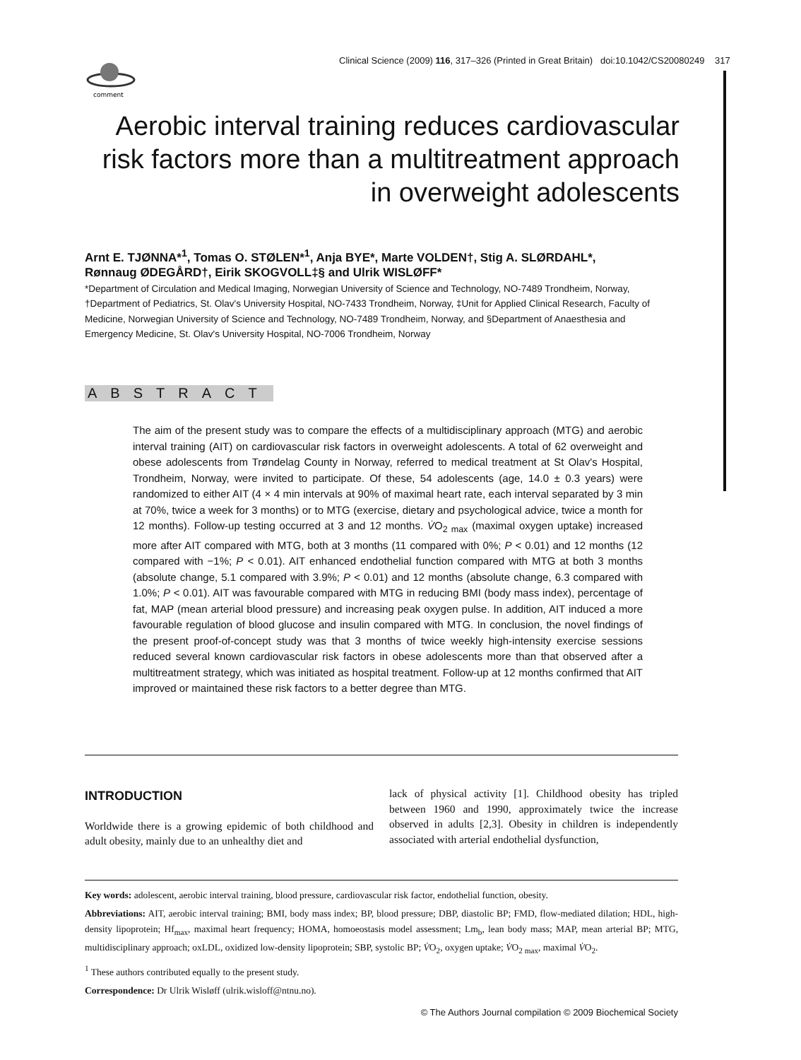Clinical Science (2009) 116, 317–326 (Printed in Great Britain) doi:10.1042/CS20080249
317
comment
Aerobic interval training reduces cardiovascular risk factors more than a multitreatment approach in overweight adolescents
Arnt E. TJØNNA*<sup>1</sup>, Tomas O. STØLEN*<sup>1</sup>, Anja BYE*, Marte VOLDEN†, Stig A. SLØRDAHL*, Rønnaug ØDEGÅRD†, Eirik SKOGVOLL‡§ and Ulrik WISLØFF*
*Department of Circulation and Medical Imaging, Norwegian University of Science and Technology, NO-7489 Trondheim, Norway, †Department of Pediatrics, St. Olav's University Hospital, NO-7433 Trondheim, Norway, ‡Unit for Applied Clinical Research, Faculty of Medicine, Norwegian University of Science and Technology, NO-7489 Trondheim, Norway, and §Department of Anaesthesia and Emergency Medicine, St. Olav's University Hospital, NO-7006 Trondheim, Norway
ABSTRACT
The aim of the present study was to compare the effects of a multidisciplinary approach (MTG) and aerobic interval training (AIT) on cardiovascular risk factors in overweight adolescents. A total of 62 overweight and obese adolescents from Trøndelag County in Norway, referred to medical treatment at St Olav's Hospital, Trondheim, Norway, were invited to participate. Of these, 54 adolescents (age, 14.0 ± 0.3 years) were randomized to either AIT (4 × 4 min intervals at 90% of maximal heart rate, each interval separated by 3 min at 70%, twice a week for 3 months) or to MTG (exercise, dietary and psychological advice, twice a month for 12 months). Follow-up testing occurred at 3 and 12 months. V̇O<sub>2 max</sub> (maximal oxygen uptake) increased more after AIT compared with MTG, both at 3 months (11 compared with 0%; P < 0.01) and 12 months (12 compared with −1%; P < 0.01). AIT enhanced endothelial function compared with MTG at both 3 months (absolute change, 5.1 compared with 3.9%; P < 0.01) and 12 months (absolute change, 6.3 compared with 1.0%; P < 0.01). AIT was favourable compared with MTG in reducing BMI (body mass index), percentage of fat, MAP (mean arterial blood pressure) and increasing peak oxygen pulse. In addition, AIT induced a more favourable regulation of blood glucose and insulin compared with MTG. In conclusion, the novel findings of the present proof-of-concept study was that 3 months of twice weekly high-intensity exercise sessions reduced several known cardiovascular risk factors in obese adolescents more than that observed after a multitreatment strategy, which was initiated as hospital treatment. Follow-up at 12 months confirmed that AIT improved or maintained these risk factors to a better degree than MTG.
INTRODUCTION
Worldwide there is a growing epidemic of both childhood and adult obesity, mainly due to an unhealthy diet and
lack of physical activity [1]. Childhood obesity has tripled between 1960 and 1990, approximately twice the increase observed in adults [2,3]. Obesity in children is independently associated with arterial endothelial dysfunction,
Key words: adolescent, aerobic interval training, blood pressure, cardiovascular risk factor, endothelial function, obesity.
Abbreviations: AIT, aerobic interval training; BMI, body mass index; BP, blood pressure; DBP, diastolic BP; FMD, flow-mediated dilation; HDL, high-density lipoprotein; Hf<sub>max</sub>, maximal heart frequency; HOMA, homoeostasis model assessment; Lm<sub>b</sub>, lean body mass; MAP, mean arterial BP; MTG, multidisciplinary approach; oxLDL, oxidized low-density lipoprotein; SBP, systolic BP; V̇O<sub>2</sub>, oxygen uptake; V̇O<sub>2 max</sub>, maximal V̇O<sub>2</sub>.
<sup>1</sup> These authors contributed equally to the present study.
Correspondence: Dr Ulrik Wisløff (ulrik.wisloff@ntnu.no).
© The Authors Journal compilation © 2009 Biochemical Society